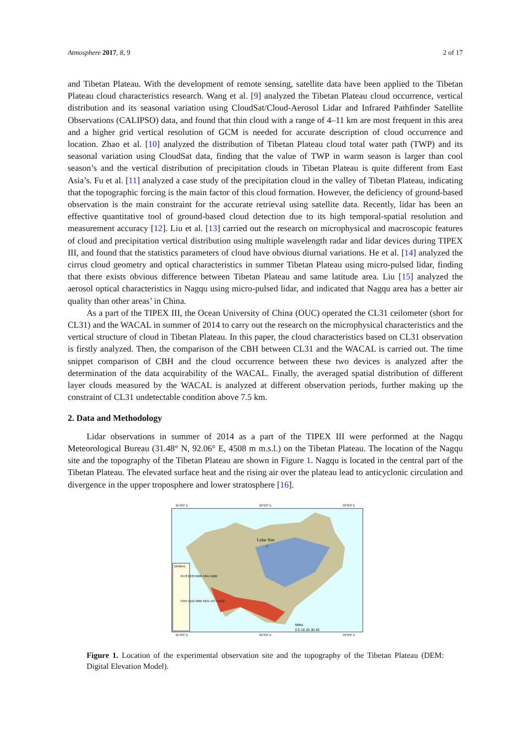Atmosphere 2017, 8, 9 2 of 17
and Tibetan Plateau. With the development of remote sensing, satellite data have been applied to the Tibetan Plateau cloud characteristics research. Wang et al. [9] analyzed the Tibetan Plateau cloud occurrence, vertical distribution and its seasonal variation using CloudSat/Cloud-Aerosol Lidar and Infrared Pathfinder Satellite Observations (CALIPSO) data, and found that thin cloud with a range of 4–11 km are most frequent in this area and a higher grid vertical resolution of GCM is needed for accurate description of cloud occurrence and location. Zhao et al. [10] analyzed the distribution of Tibetan Plateau cloud total water path (TWP) and its seasonal variation using CloudSat data, finding that the value of TWP in warm season is larger than cool season’s and the vertical distribution of precipitation clouds in Tibetan Plateau is quite different from East Asia’s. Fu et al. [11] analyzed a case study of the precipitation cloud in the valley of Tibetan Plateau, indicating that the topographic forcing is the main factor of this cloud formation. However, the deficiency of ground-based observation is the main constraint for the accurate retrieval using satellite data. Recently, lidar has been an effective quantitative tool of ground-based cloud detection due to its high temporal-spatial resolution and measurement accuracy [12]. Liu et al. [13] carried out the research on microphysical and macroscopic features of cloud and precipitation vertical distribution using multiple wavelength radar and lidar devices during TIPEX III, and found that the statistics parameters of cloud have obvious diurnal variations. He et al. [14] analyzed the cirrus cloud geometry and optical characteristics in summer Tibetan Plateau using micro-pulsed lidar, finding that there exists obvious difference between Tibetan Plateau and same latitude area. Liu [15] analyzed the aerosol optical characteristics in Nagqu using micro-pulsed lidar, and indicated that Nagqu area has a better air quality than other areas’ in China.
As a part of the TIPEX III, the Ocean University of China (OUC) operated the CL31 ceilometer (short for CL31) and the WACAL in summer of 2014 to carry out the research on the microphysical characteristics and the vertical structure of cloud in Tibetan Plateau. In this paper, the cloud characteristics based on CL31 observation is firstly analyzed. Then, the comparison of the CBH between CL31 and the WACAL is carried out. The time snippet comparison of CBH and the cloud occurrence between these two devices is analyzed after the determination of the data acquirability of the WACAL. Finally, the averaged spatial distribution of different layer clouds measured by the WACAL is analyzed at different observation periods, further making up the constraint of CL31 undetectable condition above 7.5 km.
2. Data and Methodology
Lidar observations in summer of 2014 as a part of the TIPEX III were performed at the Nagqu Meteorological Bureau (31.48° N, 92.06° E, 4508 m m.s.l.) on the Tibetan Plateau. The location of the Nagqu site and the topography of the Tibetan Plateau are shown in Figure 1. Nagqu is located in the central part of the Tibetan Plateau. The elevated surface heat and the rising air over the plateau lead to anticyclonic circulation and divergence in the upper troposphere and lower stratosphere [16].
91°0'0" E
92°0'0" E
93°0'0" E
Lidar Site
☆
DEM(m)
6578 6333 6089 5844 5600
5355 5110 4866 4621 4377 4132
Miles
0 5 10 20 30 40
91°0'0" E
92°0'0" E
93°0'0" E
Figure 1. Location of the experimental observation site and the topography of the Tibetan Plateau (DEM: Digital Elevation Model).